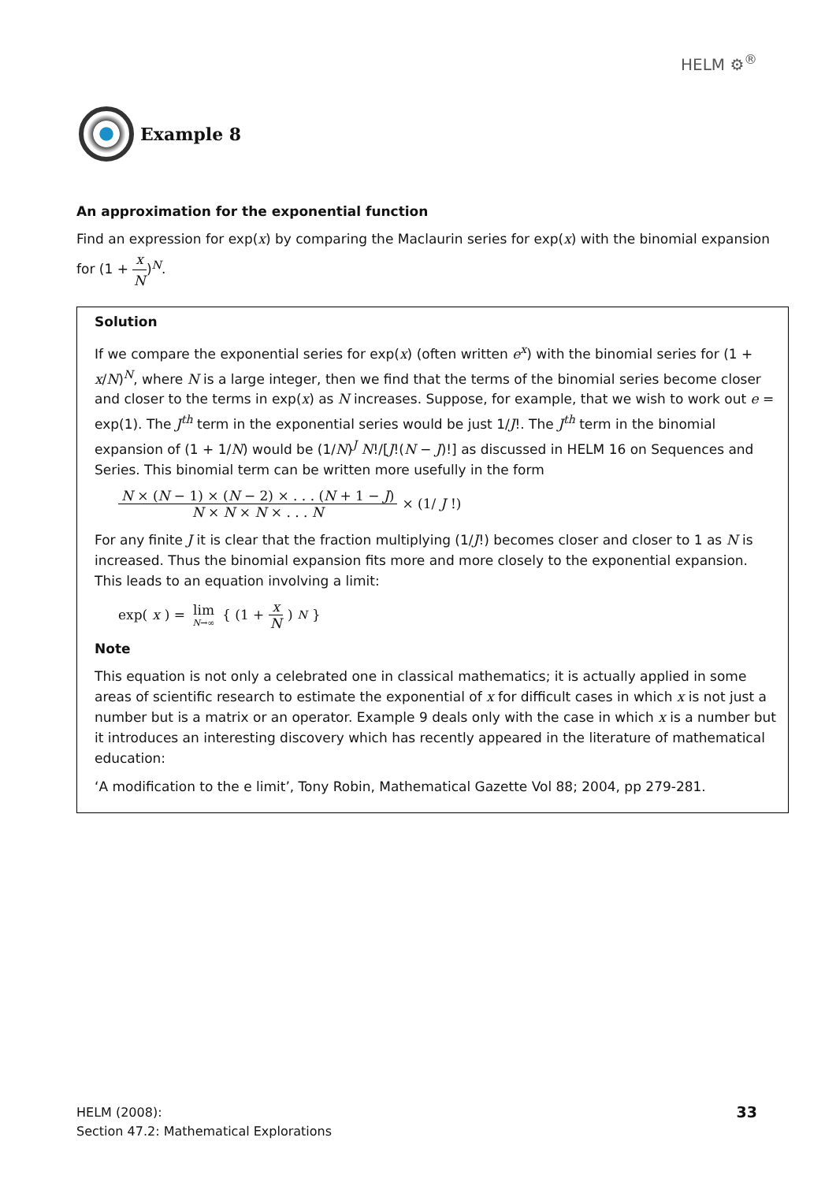HELM ⚙<sup>®</sup>
Example 8
An approximation for the exponential function
Find an expression for exp(x) by comparing the Maclaurin series for exp(x) with the binomial expansion for (1 + x N)<sup>N</sup>.
Solution
If we compare the exponential series for exp(x) (often written e<sup>x</sup>) with the binomial series for (1 + x/N)<sup>N</sup>, where N is a large integer, then we find that the terms of the binomial series become closer and closer to the terms in exp(x) as N increases. Suppose, for example, that we wish to work out e = exp(1). The J<sup>th</sup> term in the exponential series would be just 1/J!. The J<sup>th</sup> term in the binomial expansion of (1 + 1/N) would be (1/N)<sup>J</sup> N!/[J!(N − J)!] as discussed in HELM 16 on Sequences and Series. This binomial term can be written more usefully in the form
N × (N − 1) × (N − 2) × . . . (N + 1 − J) N × N × N × . . . N × (1/ J!)
For any finite J it is clear that the fraction multiplying (1/J!) becomes closer and closer to 1 as N is increased. Thus the binomial expansion fits more and more closely to the exponential expansion. This leads to an equation involving a limit:
exp(x) = lim N→∞ { (1 + x N)<sup>N</sup> }
Note
This equation is not only a celebrated one in classical mathematics; it is actually applied in some areas of scientific research to estimate the exponential of x for difficult cases in which x is not just a number but is a matrix or an operator. Example 9 deals only with the case in which x is a number but it introduces an interesting discovery which has recently appeared in the literature of mathematical education:
‘A modification to the e limit’, Tony Robin, Mathematical Gazette Vol 88; 2004, pp 279-281.
HELM (2008):
Section 47.2: Mathematical Explorations
33